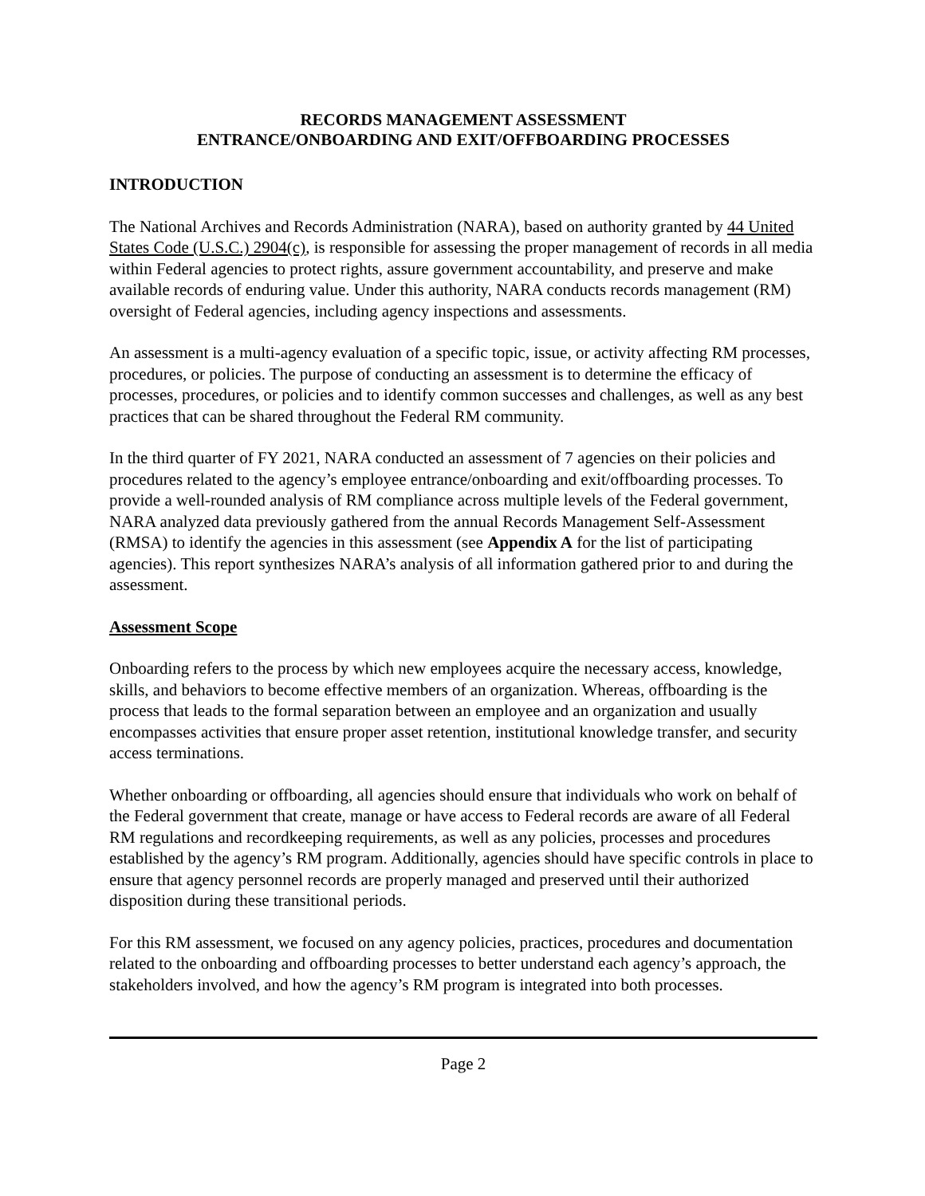RECORDS MANAGEMENT ASSESSMENT
ENTRANCE/ONBOARDING AND EXIT/OFFBOARDING PROCESSES
INTRODUCTION
The National Archives and Records Administration (NARA), based on authority granted by 44 United States Code (U.S.C.) 2904(c), is responsible for assessing the proper management of records in all media within Federal agencies to protect rights, assure government accountability, and preserve and make available records of enduring value. Under this authority, NARA conducts records management (RM) oversight of Federal agencies, including agency inspections and assessments.
An assessment is a multi-agency evaluation of a specific topic, issue, or activity affecting RM processes, procedures, or policies. The purpose of conducting an assessment is to determine the efficacy of processes, procedures, or policies and to identify common successes and challenges, as well as any best practices that can be shared throughout the Federal RM community.
In the third quarter of FY 2021, NARA conducted an assessment of 7 agencies on their policies and procedures related to the agency’s employee entrance/onboarding and exit/offboarding processes. To provide a well-rounded analysis of RM compliance across multiple levels of the Federal government, NARA analyzed data previously gathered from the annual Records Management Self-Assessment (RMSA) to identify the agencies in this assessment (see Appendix A for the list of participating agencies). This report synthesizes NARA’s analysis of all information gathered prior to and during the assessment.
Assessment Scope
Onboarding refers to the process by which new employees acquire the necessary access, knowledge, skills, and behaviors to become effective members of an organization. Whereas, offboarding is the process that leads to the formal separation between an employee and an organization and usually encompasses activities that ensure proper asset retention, institutional knowledge transfer, and security access terminations.
Whether onboarding or offboarding, all agencies should ensure that individuals who work on behalf of the Federal government that create, manage or have access to Federal records are aware of all Federal RM regulations and recordkeeping requirements, as well as any policies, processes and procedures established by the agency’s RM program. Additionally, agencies should have specific controls in place to ensure that agency personnel records are properly managed and preserved until their authorized disposition during these transitional periods.
For this RM assessment, we focused on any agency policies, practices, procedures and documentation related to the onboarding and offboarding processes to better understand each agency’s approach, the stakeholders involved, and how the agency’s RM program is integrated into both processes.
Page 2